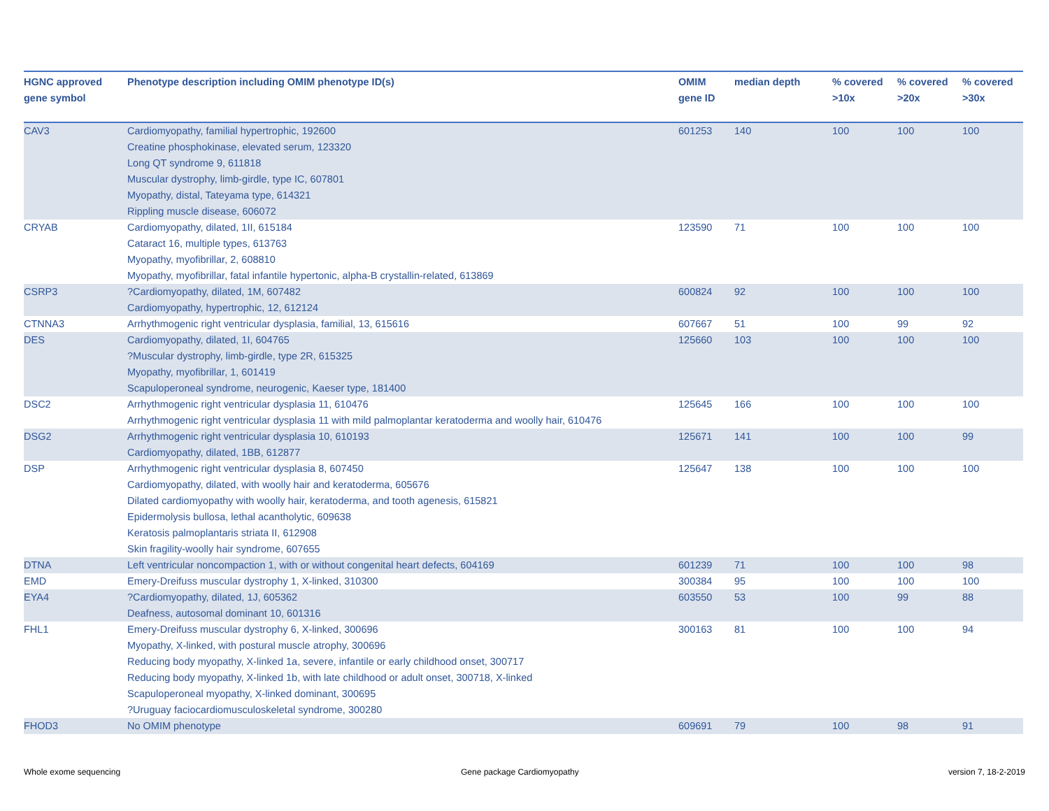| HGNC approved gene symbol | Phenotype description including OMIM phenotype ID(s) | OMIM gene ID | median depth | % covered >10x | % covered >20x | % covered >30x |
| --- | --- | --- | --- | --- | --- | --- |
| CAV3 | Cardiomyopathy, familial hypertrophic, 192600 Creatine phosphokinase, elevated serum, 123320 Long QT syndrome 9, 611818 Muscular dystrophy, limb-girdle, type IC, 607801 Myopathy, distal, Tateyama type, 614321 Rippling muscle disease, 606072 | 601253 | 140 | 100 | 100 | 100 |
| CRYAB | Cardiomyopathy, dilated, 1II, 615184 Cataract 16, multiple types, 613763 Myopathy, myofibrillar, 2, 608810 Myopathy, myofibrillar, fatal infantile hypertonic, alpha-B crystallin-related, 613869 | 123590 | 71 | 100 | 100 | 100 |
| CSRP3 | ?Cardiomyopathy, dilated, 1M, 607482 Cardiomyopathy, hypertrophic, 12, 612124 | 600824 | 92 | 100 | 100 | 100 |
| CTNNA3 | Arrhythmogenic right ventricular dysplasia, familial, 13, 615616 | 607667 | 51 | 100 | 99 | 92 |
| DES | Cardiomyopathy, dilated, 1I, 604765 ?Muscular dystrophy, limb-girdle, type 2R, 615325 Myopathy, myofibrillar, 1, 601419 Scapuloperoneal syndrome, neurogenic, Kaeser type, 181400 | 125660 | 103 | 100 | 100 | 100 |
| DSC2 | Arrhythmogenic right ventricular dysplasia 11, 610476 Arrhythmogenic right ventricular dysplasia 11 with mild palmoplantar keratoderma and woolly hair, 610476 | 125645 | 166 | 100 | 100 | 100 |
| DSG2 | Arrhythmogenic right ventricular dysplasia 10, 610193 Cardiomyopathy, dilated, 1BB, 612877 | 125671 | 141 | 100 | 100 | 99 |
| DSP | Arrhythmogenic right ventricular dysplasia 8, 607450 Cardiomyopathy, dilated, with woolly hair and keratoderma, 605676 Dilated cardiomyopathy with woolly hair, keratoderma, and tooth agenesis, 615821 Epidermolysis bullosa, lethal acantholytic, 609638 Keratosis palmoplantaris striata II, 612908 Skin fragility-woolly hair syndrome, 607655 | 125647 | 138 | 100 | 100 | 100 |
| DTNA | Left ventricular noncompaction 1, with or without congenital heart defects, 604169 | 601239 | 71 | 100 | 100 | 98 |
| EMD | Emery-Dreifuss muscular dystrophy 1, X-linked, 310300 | 300384 | 95 | 100 | 100 | 100 |
| EYA4 | ?Cardiomyopathy, dilated, 1J, 605362 Deafness, autosomal dominant 10, 601316 | 603550 | 53 | 100 | 99 | 88 |
| FHL1 | Emery-Dreifuss muscular dystrophy 6, X-linked, 300696 Myopathy, X-linked, with postural muscle atrophy, 300696 Reducing body myopathy, X-linked 1a, severe, infantile or early childhood onset, 300717 Reducing body myopathy, X-linked 1b, with late childhood or adult onset, 300718, X-linked Scapuloperoneal myopathy, X-linked dominant, 300695 ?Uruguay faciocardiomusculoskeletal syndrome, 300280 | 300163 | 81 | 100 | 100 | 94 |
| FHOD3 | No OMIM phenotype | 609691 | 79 | 100 | 98 | 91 |
Whole exome sequencing Gene package Cardiomyopathy version 7, 18-2-2019